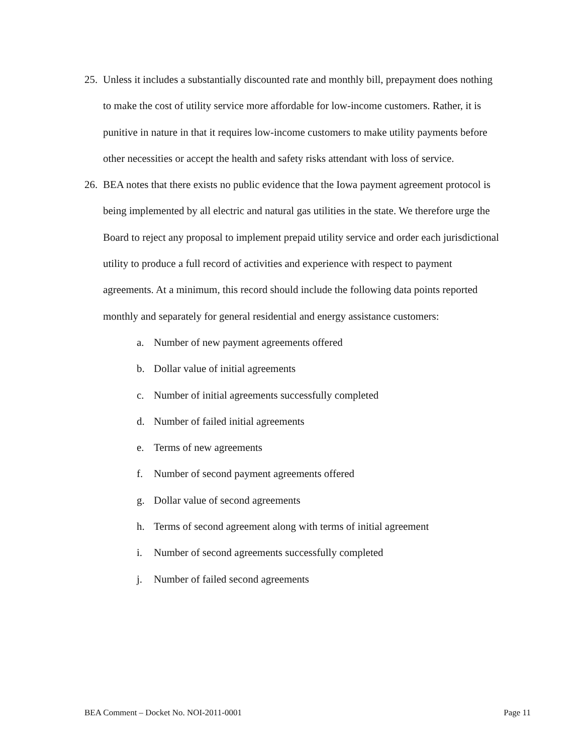25. Unless it includes a substantially discounted rate and monthly bill, prepayment does nothing to make the cost of utility service more affordable for low-income customers. Rather, it is punitive in nature in that it requires low-income customers to make utility payments before other necessities or accept the health and safety risks attendant with loss of service.
26. BEA notes that there exists no public evidence that the Iowa payment agreement protocol is being implemented by all electric and natural gas utilities in the state. We therefore urge the Board to reject any proposal to implement prepaid utility service and order each jurisdictional utility to produce a full record of activities and experience with respect to payment agreements. At a minimum, this record should include the following data points reported monthly and separately for general residential and energy assistance customers:
a. Number of new payment agreements offered
b. Dollar value of initial agreements
c. Number of initial agreements successfully completed
d. Number of failed initial agreements
e. Terms of new agreements
f. Number of second payment agreements offered
g. Dollar value of second agreements
h. Terms of second agreement along with terms of initial agreement
i. Number of second agreements successfully completed
j. Number of failed second agreements
BEA Comment – Docket No. NOI-2011-0001 Page 11